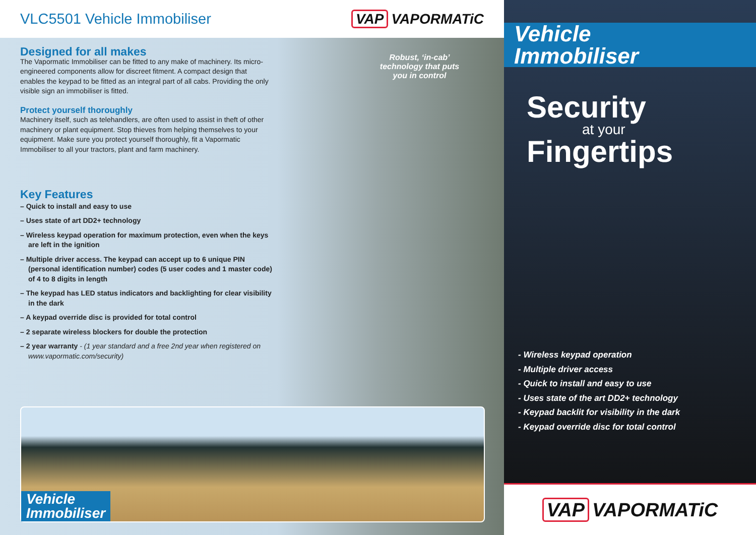VLC5501 Vehicle Immobiliser VAP VAPORMATiC
Robust, ‘in-cab’ technology that puts you in control
Designed for all makes
The Vapormatic Immobiliser can be fitted to any make of machinery. Its micro-engineered components allow for discreet fitment. A compact design that enables the keypad to be fitted as an integral part of all cabs. Providing the only visible sign an immobiliser is fitted.
Protect yourself thoroughly
Machinery itself, such as telehandlers, are often used to assist in theft of other machinery or plant equipment. Stop thieves from helping themselves to your equipment. Make sure you protect yourself thoroughly, fit a Vapormatic Immobiliser to all your tractors, plant and farm machinery.
Key Features
– Quick to install and easy to use
– Uses state of art DD2+ technology
– Wireless keypad operation for maximum protection, even when the keys are left in the ignition
– Multiple driver access. The keypad can accept up to 6 unique PIN (personal identification number) codes (5 user codes and 1 master code) of 4 to 8 digits in length
– The keypad has LED status indicators and backlighting for clear visibility in the dark
– A keypad override disc is provided for total control
– 2 separate wireless blockers for double the protection
– 2 year warranty - (1 year standard and a free 2nd year when registered on www.vapormatic.com/security)
Vehicle
Immobiliser
Vehicle
Immobiliser
Security
at your
Fingertips
- Wireless keypad operation
- Multiple driver access
- Quick to install and easy to use
- Uses state of the art DD2+ technology
- Keypad backlit for visibility in the dark
- Keypad override disc for total control
VAP VAPORMATiC